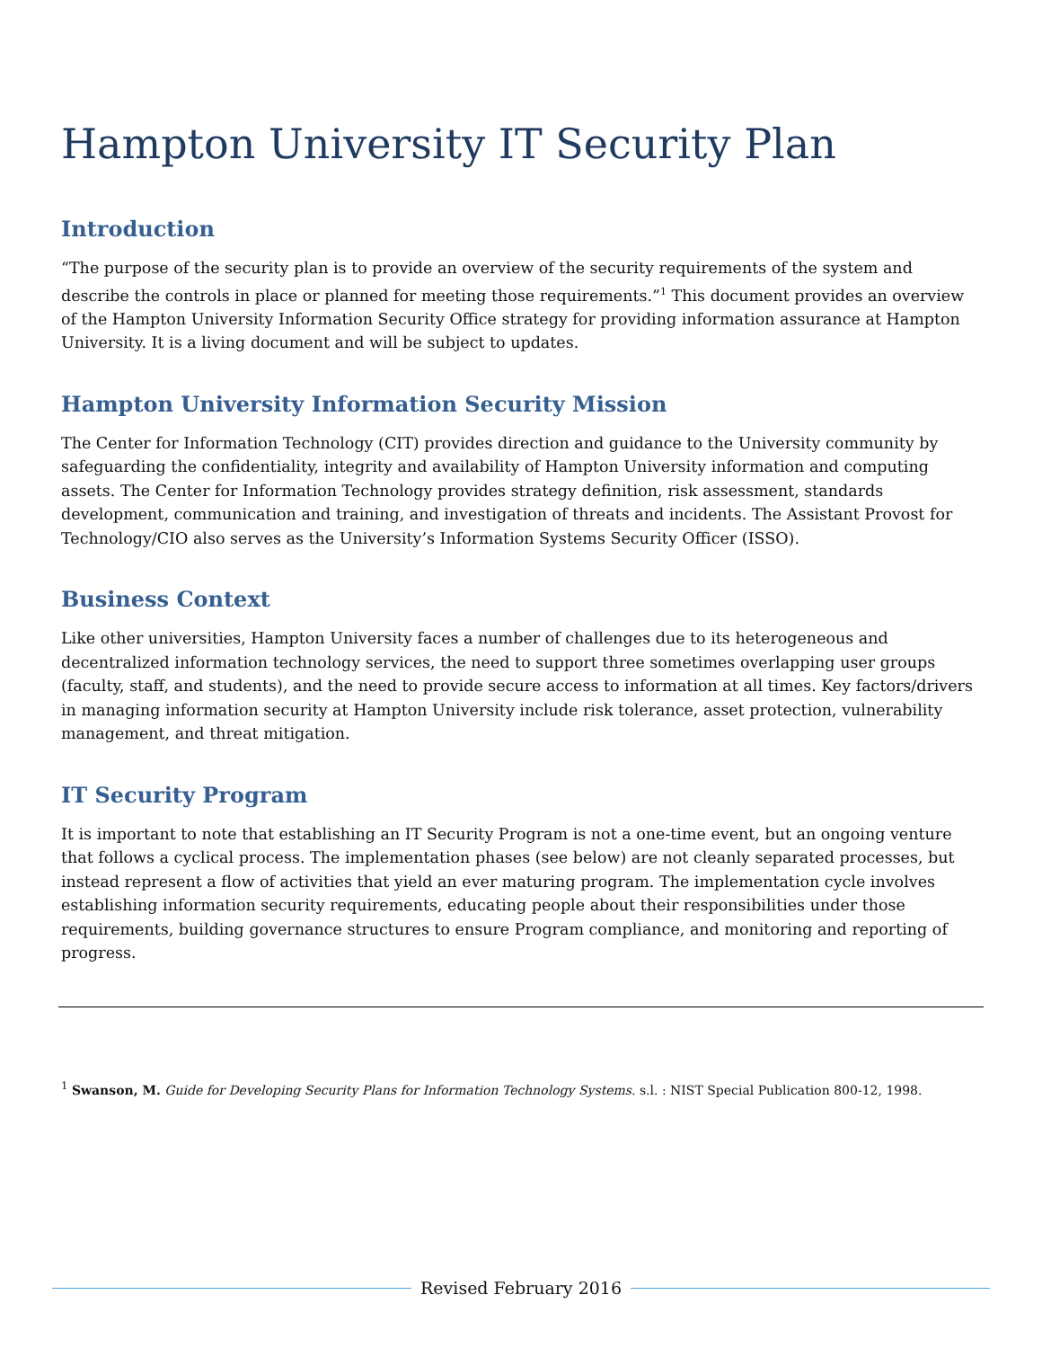Hampton University IT Security Plan
Introduction
“The purpose of the security plan is to provide an overview of the security requirements of the system and describe the controls in place or planned for meeting those requirements.”<sup>1</sup> This document provides an overview of the Hampton University Information Security Office strategy for providing information assurance at Hampton University. It is a living document and will be subject to updates.
Hampton University Information Security Mission
The Center for Information Technology (CIT) provides direction and guidance to the University community by safeguarding the confidentiality, integrity and availability of Hampton University information and computing assets. The Center for Information Technology provides strategy definition, risk assessment, standards development, communication and training, and investigation of threats and incidents. The Assistant Provost for Technology/CIO also serves as the University’s Information Systems Security Officer (ISSO).
Business Context
Like other universities, Hampton University faces a number of challenges due to its heterogeneous and decentralized information technology services, the need to support three sometimes overlapping user groups (faculty, staff, and students), and the need to provide secure access to information at all times. Key factors/drivers in managing information security at Hampton University include risk tolerance, asset protection, vulnerability management, and threat mitigation.
IT Security Program
It is important to note that establishing an IT Security Program is not a one-time event, but an ongoing venture that follows a cyclical process. The implementation phases (see below) are not cleanly separated processes, but instead represent a flow of activities that yield an ever maturing program. The implementation cycle involves establishing information security requirements, educating people about their responsibilities under those requirements, building governance structures to ensure Program compliance, and monitoring and reporting of progress.
<sup>1</sup> Swanson, M. Guide for Developing Security Plans for Information Technology Systems. s.l. : NIST Special Publication 800-12, 1998.
Revised February 2016